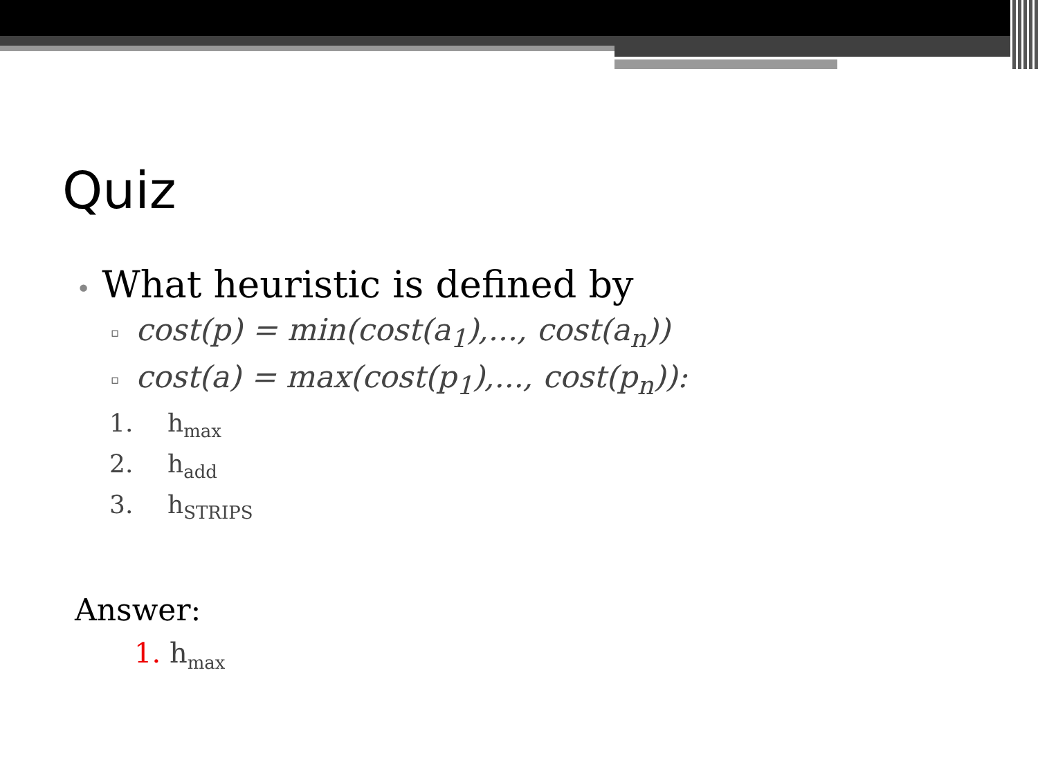Quiz
• What heuristic is defined by
▫ cost(p) = min(cost(a<sub>1</sub>),..., cost(a<sub>n</sub>))
▫ cost(a) = max(cost(p<sub>1</sub>),..., cost(p<sub>n</sub>)):
1. h<sub>max</sub>
2. h<sub>add</sub>
3. h<sub>STRIPS</sub>
Answer:
1. h<sub>max</sub>